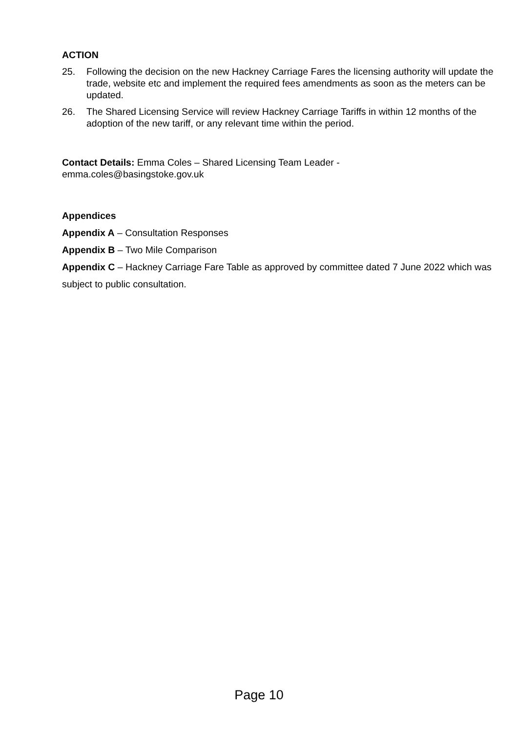ACTION
25. Following the decision on the new Hackney Carriage Fares the licensing authority will update the trade, website etc and implement the required fees amendments as soon as the meters can be updated.
26. The Shared Licensing Service will review Hackney Carriage Tariffs in within 12 months of the adoption of the new tariff, or any relevant time within the period.
Contact Details: Emma Coles – Shared Licensing Team Leader -
emma.coles@basingstoke.gov.uk
Appendices
Appendix A – Consultation Responses
Appendix B – Two Mile Comparison
Appendix C – Hackney Carriage Fare Table as approved by committee dated 7 June 2022 which was subject to public consultation.
Page 10